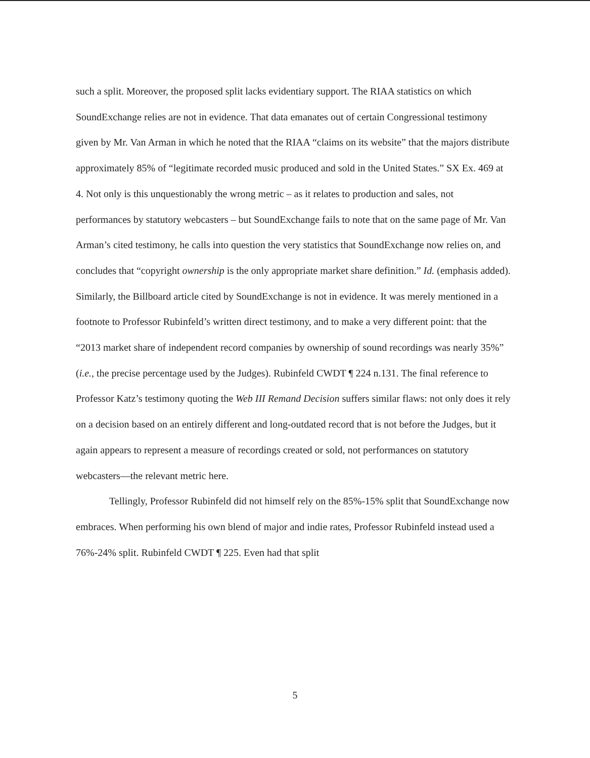such a split. Moreover, the proposed split lacks evidentiary support. The RIAA statistics on which SoundExchange relies are not in evidence. That data emanates out of certain Congressional testimony given by Mr. Van Arman in which he noted that the RIAA “claims on its website” that the majors distribute approximately 85% of “legitimate recorded music produced and sold in the United States.” SX Ex. 469 at 4. Not only is this unquestionably the wrong metric – as it relates to production and sales, not performances by statutory webcasters – but SoundExchange fails to note that on the same page of Mr. Van Arman’s cited testimony, he calls into question the very statistics that SoundExchange now relies on, and concludes that “copyright ownership is the only appropriate market share definition.” Id. (emphasis added). Similarly, the Billboard article cited by SoundExchange is not in evidence. It was merely mentioned in a footnote to Professor Rubinfeld’s written direct testimony, and to make a very different point: that the “2013 market share of independent record companies by ownership of sound recordings was nearly 35%” (i.e., the precise percentage used by the Judges). Rubinfeld CWDT ¶ 224 n.131. The final reference to Professor Katz’s testimony quoting the Web III Remand Decision suffers similar flaws: not only does it rely on a decision based on an entirely different and long-outdated record that is not before the Judges, but it again appears to represent a measure of recordings created or sold, not performances on statutory webcasters—the relevant metric here.
Tellingly, Professor Rubinfeld did not himself rely on the 85%-15% split that SoundExchange now embraces. When performing his own blend of major and indie rates, Professor Rubinfeld instead used a 76%-24% split. Rubinfeld CWDT ¶ 225. Even had that split
5